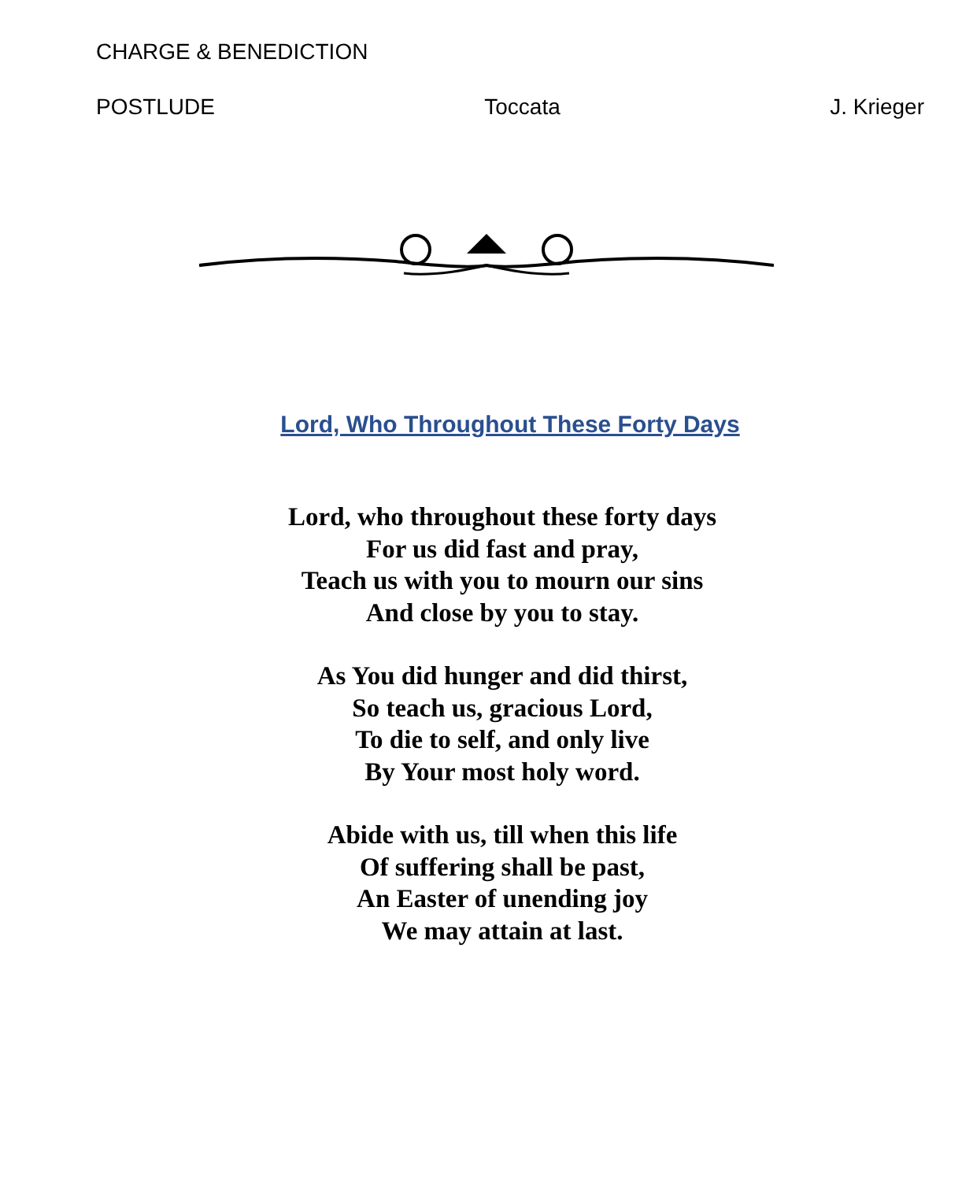CHARGE & BENEDICTION
POSTLUDE Toccata J. Krieger
Lord, Who Throughout These Forty Days
Lord, who throughout these forty days
For us did fast and pray,
Teach us with you to mourn our sins
And close by you to stay.
As You did hunger and did thirst,
So teach us, gracious Lord,
To die to self, and only live
By Your most holy word.
Abide with us, till when this life
Of suffering shall be past,
An Easter of unending joy
We may attain at last.